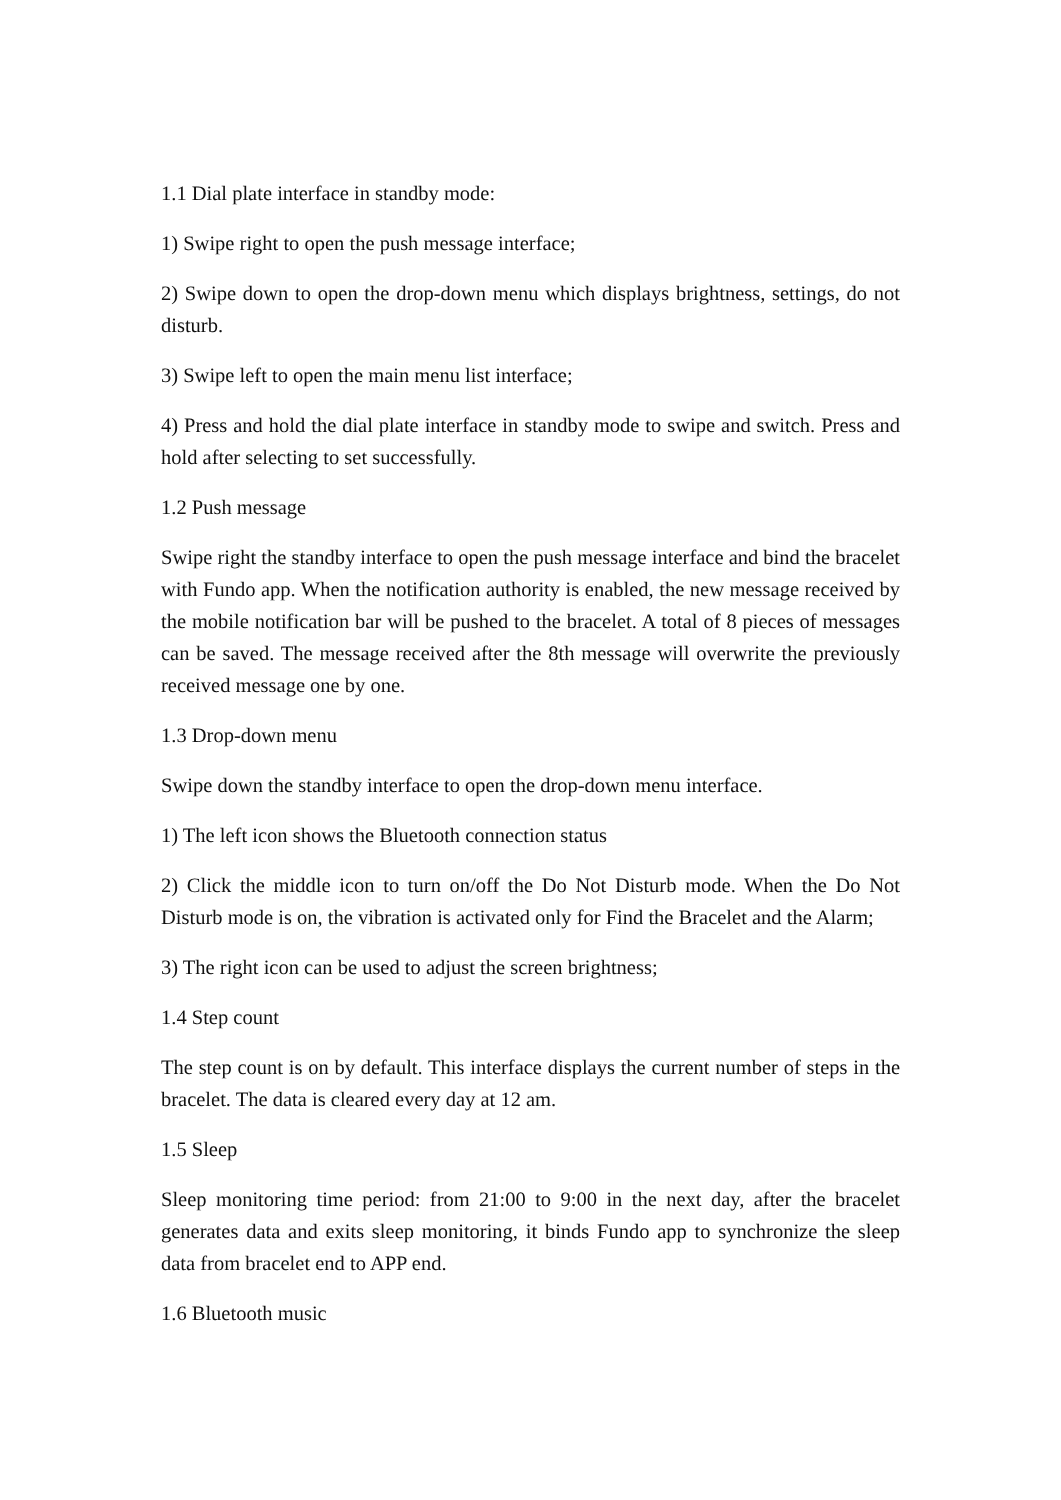1.1 Dial plate interface in standby mode:
1) Swipe right to open the push message interface;
2) Swipe down to open the drop-down menu which displays brightness, settings, do not disturb.
3) Swipe left to open the main menu list interface;
4) Press and hold the dial plate interface in standby mode to swipe and switch. Press and hold after selecting to set successfully.
1.2 Push message
Swipe right the standby interface to open the push message interface and bind the bracelet with Fundo app. When the notification authority is enabled, the new message received by the mobile notification bar will be pushed to the bracelet. A total of 8 pieces of messages can be saved. The message received after the 8th message will overwrite the previously received message one by one.
1.3 Drop-down menu
Swipe down the standby interface to open the drop-down menu interface.
1) The left icon shows the Bluetooth connection status
2) Click the middle icon to turn on/off the Do Not Disturb mode. When the Do Not Disturb mode is on, the vibration is activated only for Find the Bracelet and the Alarm;
3) The right icon can be used to adjust the screen brightness;
1.4 Step count
The step count is on by default. This interface displays the current number of steps in the bracelet. The data is cleared every day at 12 am.
1.5 Sleep
Sleep monitoring time period: from 21:00 to 9:00 in the next day, after the bracelet generates data and exits sleep monitoring, it binds Fundo app to synchronize the sleep data from bracelet end to APP end.
1.6 Bluetooth music